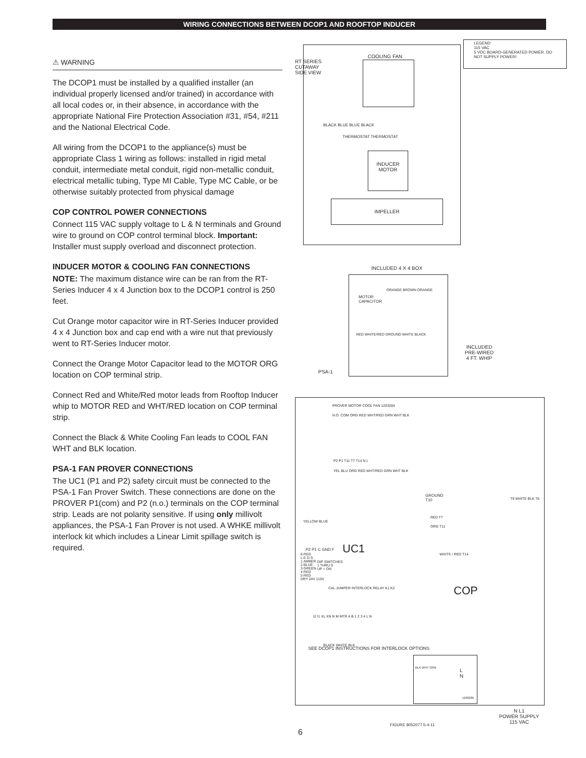WIRING CONNECTIONS BETWEEN DCOP1 AND ROOFTOP INDUCER
⚠ WARNING
The DCOP1 must be installed by a qualified installer (an individual properly licensed and/or trained) in accordance with all local codes or, in their absence, in accordance with the appropriate National Fire Protection Association #31, #54, #211 and the National Electrical Code.
All wiring from the DCOP1 to the appliance(s) must be appropriate Class 1 wiring as follows: installed in rigid metal conduit, intermediate metal conduit, rigid non-metallic conduit, electrical metallic tubing, Type MI Cable, Type MC Cable, or be otherwise suitably protected from physical damage
COP CONTROL POWER CONNECTIONS
Connect 115 VAC supply voltage to L & N terminals and Ground wire to ground on COP control terminal block. Important: Installer must supply overload and disconnect protection.
INDUCER MOTOR & COOLING FAN CONNECTIONS
NOTE: The maximum distance wire can be ran from the RT-Series Inducer 4 x 4 Junction box to the DCOP1 control is 250 feet.
Cut Orange motor capacitor wire in RT-Series Inducer provided 4 x 4 Junction box and cap end with a wire nut that previously went to RT-Series Inducer motor.
Connect the Orange Motor Capacitor lead to the MOTOR ORG location on COP terminal strip.
Connect Red and White/Red motor leads from Rooftop Inducer whip to MOTOR RED and WHT/RED location on COP terminal strip.
Connect the Black & White Cooling Fan leads to COOL FAN WHT and BLK location.
PSA-1 FAN PROVER CONNECTIONS
The UC1 (P1 and P2) safety circuit must be connected to the PSA-1 Fan Prover Switch. These connections are done on the PROVER P1(com) and P2 (n.o.) terminals on the COP terminal strip. Leads are not polarity sensitive. If using only millivolt appliances, the PSA-1 Fan Prover is not used. A WHKE millivolt interlock kit which includes a Linear Limit spillage switch is required.
LEGEND
115 VAC
5 VDC BOARD-GENERATED POWER. DO NOT SUPPLY POWER!
RT SERIES
CUTAWAY
SIDE VIEW
COOLING FAN
BLACK BLUE BLUE BLACK
THERMOSTAT THERMOSTAT
INDUCER
MOTOR
IMPELLER
INCLUDED 4 X 4 BOX
MOTOR
CAPACITOR
ORANGE BROWN ORANGE
RED WHITE/RED GROUND WHITE BLACK
INCLUDED
PRE-WIRED
4 FT. WHIP
PSA-1
PROVER MOTOR COOL FAN 1203284
N.O. COM ORG RED WHT/RED GRN WHT BLK
P2 P1 T11 T7 T14 N L
YEL BLU ORG RED WHT/RED GRN WHT BLK
GROUND
T10
T9 WHITE BLK T6
RED T7
ORG T11
WHITE / RED T14
YELLOW BLUE
P2 P1 C GND F UC1
6 RED
L.E.D.S.
1 AMBER
2 BLUE
3 GREEN
4 RED
5 RED
DRY 24V 115V
DIP SWITCHES
1 THRU 9
UP = ON
CAL JUMPER INTERLOCK RELAY K1 K2
I2 I1 XL XN N M MTR A B 1 2 3 4 L N
BLACK WHITE BLK
COP
SEE DCOP1 INSTRUCTIONS FOR INTERLOCK OPTIONS
BLK WHT GRN
L
N
1203285
N L1
POWER SUPPLY
115 VAC
FIGURE 8052077 5-4-11
6